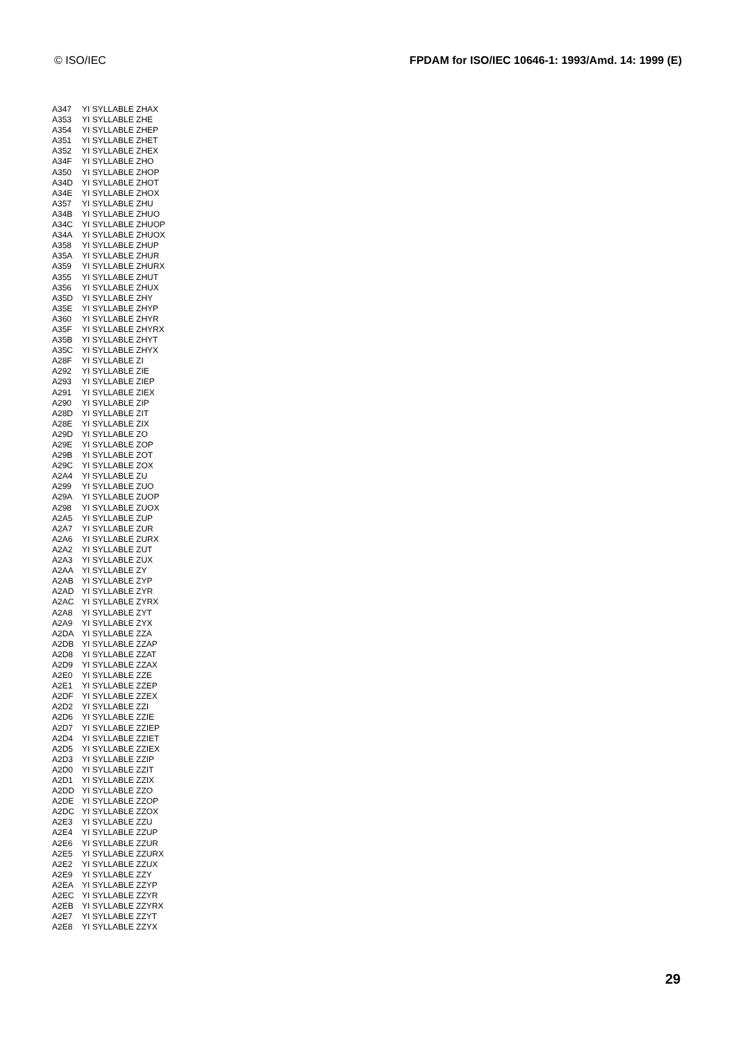© ISO/IEC FPDAM for ISO/IEC 10646-1: 1993/Amd. 14: 1999 (E)
| A347 | YI SYLLABLE ZHAX |
| A353 | YI SYLLABLE ZHE |
| A354 | YI SYLLABLE ZHEP |
| A351 | YI SYLLABLE ZHET |
| A352 | YI SYLLABLE ZHEX |
| A34F | YI SYLLABLE ZHO |
| A350 | YI SYLLABLE ZHOP |
| A34D | YI SYLLABLE ZHOT |
| A34E | YI SYLLABLE ZHOX |
| A357 | YI SYLLABLE ZHU |
| A34B | YI SYLLABLE ZHUO |
| A34C | YI SYLLABLE ZHUOP |
| A34A | YI SYLLABLE ZHUOX |
| A358 | YI SYLLABLE ZHUP |
| A35A | YI SYLLABLE ZHUR |
| A359 | YI SYLLABLE ZHURX |
| A355 | YI SYLLABLE ZHUT |
| A356 | YI SYLLABLE ZHUX |
| A35D | YI SYLLABLE ZHY |
| A35E | YI SYLLABLE ZHYP |
| A360 | YI SYLLABLE ZHYR |
| A35F | YI SYLLABLE ZHYRX |
| A35B | YI SYLLABLE ZHYT |
| A35C | YI SYLLABLE ZHYX |
| A28F | YI SYLLABLE ZI |
| A292 | YI SYLLABLE ZIE |
| A293 | YI SYLLABLE ZIEP |
| A291 | YI SYLLABLE ZIEX |
| A290 | YI SYLLABLE ZIP |
| A28D | YI SYLLABLE ZIT |
| A28E | YI SYLLABLE ZIX |
| A29D | YI SYLLABLE ZO |
| A29E | YI SYLLABLE ZOP |
| A29B | YI SYLLABLE ZOT |
| A29C | YI SYLLABLE ZOX |
| A2A4 | YI SYLLABLE ZU |
| A299 | YI SYLLABLE ZUO |
| A29A | YI SYLLABLE ZUOP |
| A298 | YI SYLLABLE ZUOX |
| A2A5 | YI SYLLABLE ZUP |
| A2A7 | YI SYLLABLE ZUR |
| A2A6 | YI SYLLABLE ZURX |
| A2A2 | YI SYLLABLE ZUT |
| A2A3 | YI SYLLABLE ZUX |
| A2AA | YI SYLLABLE ZY |
| A2AB | YI SYLLABLE ZYP |
| A2AD | YI SYLLABLE ZYR |
| A2AC | YI SYLLABLE ZYRX |
| A2A8 | YI SYLLABLE ZYT |
| A2A9 | YI SYLLABLE ZYX |
| A2DA | YI SYLLABLE ZZA |
| A2DB | YI SYLLABLE ZZAP |
| A2D8 | YI SYLLABLE ZZAT |
| A2D9 | YI SYLLABLE ZZAX |
| A2E0 | YI SYLLABLE ZZE |
| A2E1 | YI SYLLABLE ZZEP |
| A2DF | YI SYLLABLE ZZEX |
| A2D2 | YI SYLLABLE ZZI |
| A2D6 | YI SYLLABLE ZZIE |
| A2D7 | YI SYLLABLE ZZIEP |
| A2D4 | YI SYLLABLE ZZIET |
| A2D5 | YI SYLLABLE ZZIEX |
| A2D3 | YI SYLLABLE ZZIP |
| A2D0 | YI SYLLABLE ZZIT |
| A2D1 | YI SYLLABLE ZZIX |
| A2DD | YI SYLLABLE ZZO |
| A2DE | YI SYLLABLE ZZOP |
| A2DC | YI SYLLABLE ZZOX |
| A2E3 | YI SYLLABLE ZZU |
| A2E4 | YI SYLLABLE ZZUP |
| A2E6 | YI SYLLABLE ZZUR |
| A2E5 | YI SYLLABLE ZZURX |
| A2E2 | YI SYLLABLE ZZUX |
| A2E9 | YI SYLLABLE ZZY |
| A2EA | YI SYLLABLE ZZYP |
| A2EC | YI SYLLABLE ZZYR |
| A2EB | YI SYLLABLE ZZYRX |
| A2E7 | YI SYLLABLE ZZYT |
| A2E8 | YI SYLLABLE ZZYX |
29